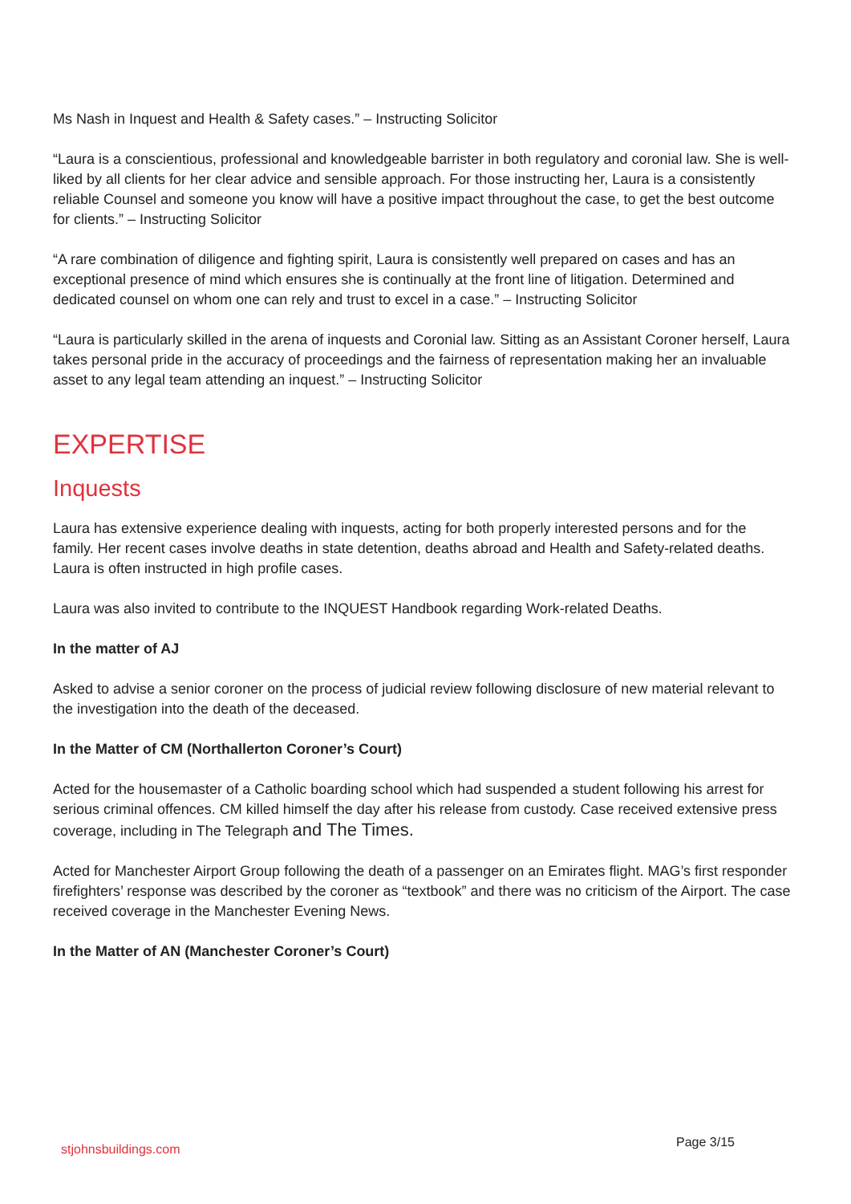Ms Nash in Inquest and Health & Safety cases.” – Instructing Solicitor
“Laura is a conscientious, professional and knowledgeable barrister in both regulatory and coronial law. She is well-liked by all clients for her clear advice and sensible approach. For those instructing her, Laura is a consistently reliable Counsel and someone you know will have a positive impact throughout the case, to get the best outcome for clients.” – Instructing Solicitor
“A rare combination of diligence and fighting spirit, Laura is consistently well prepared on cases and has an exceptional presence of mind which ensures she is continually at the front line of litigation. Determined and dedicated counsel on whom one can rely and trust to excel in a case.” – Instructing Solicitor
“Laura is particularly skilled in the arena of inquests and Coronial law. Sitting as an Assistant Coroner herself, Laura takes personal pride in the accuracy of proceedings and the fairness of representation making her an invaluable asset to any legal team attending an inquest.” – Instructing Solicitor
EXPERTISE
Inquests
Laura has extensive experience dealing with inquests, acting for both properly interested persons and for the family. Her recent cases involve deaths in state detention, deaths abroad and Health and Safety-related deaths. Laura is often instructed in high profile cases.
Laura was also invited to contribute to the INQUEST Handbook regarding Work-related Deaths.
In the matter of AJ
Asked to advise a senior coroner on the process of judicial review following disclosure of new material relevant to the investigation into the death of the deceased.
In the Matter of CM (Northallerton Coroner’s Court)
Acted for the housemaster of a Catholic boarding school which had suspended a student following his arrest for serious criminal offences. CM killed himself the day after his release from custody. Case received extensive press coverage, including in The Telegraph and The Times.
Acted for Manchester Airport Group following the death of a passenger on an Emirates flight. MAG’s first responder firefighters’ response was described by the coroner as “textbook” and there was no criticism of the Airport. The case received coverage in the Manchester Evening News.
In the Matter of AN (Manchester Coroner’s Court)
stjohnsbuildings.com Page 3/15